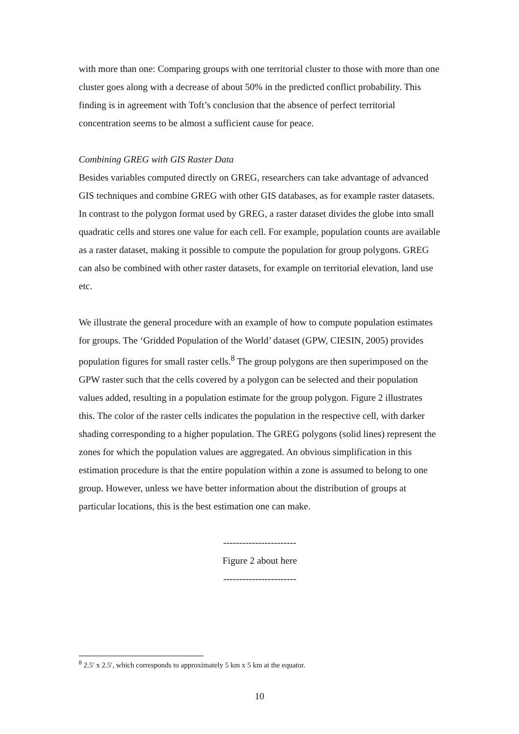with more than one: Comparing groups with one territorial cluster to those with more than one cluster goes along with a decrease of about 50% in the predicted conflict probability. This finding is in agreement with Toft’s conclusion that the absence of perfect territorial concentration seems to be almost a sufficient cause for peace.
Combining GREG with GIS Raster Data
Besides variables computed directly on GREG, researchers can take advantage of advanced GIS techniques and combine GREG with other GIS databases, as for example raster datasets. In contrast to the polygon format used by GREG, a raster dataset divides the globe into small quadratic cells and stores one value for each cell. For example, population counts are available as a raster dataset, making it possible to compute the population for group polygons. GREG can also be combined with other raster datasets, for example on territorial elevation, land use etc.
We illustrate the general procedure with an example of how to compute population estimates for groups. The ‘Gridded Population of the World’ dataset (GPW, CIESIN, 2005) provides population figures for small raster cells.<sup>8</sup> The group polygons are then superimposed on the GPW raster such that the cells covered by a polygon can be selected and their population values added, resulting in a population estimate for the group polygon. Figure 2 illustrates this. The color of the raster cells indicates the population in the respective cell, with darker shading corresponding to a higher population. The GREG polygons (solid lines) represent the zones for which the population values are aggregated. An obvious simplification in this estimation procedure is that the entire population within a zone is assumed to belong to one group. However, unless we have better information about the distribution of groups at particular locations, this is the best estimation one can make.
-----------------------
Figure 2 about here
-----------------------
<sup>8</sup> 2.5′ x 2.5′, which corresponds to approximately 5 km x 5 km at the equator.
10